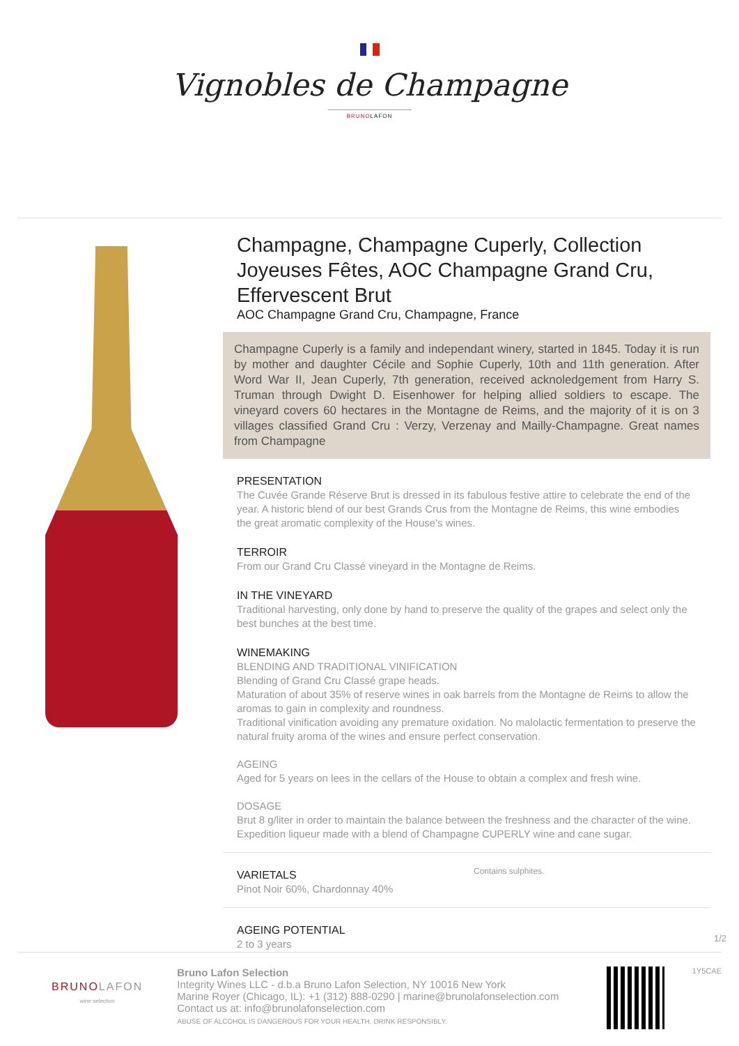Vignobles de Champagne
BRUNOLAFON
Champagne, Champagne Cuperly, Collection Joyeuses Fêtes, AOC Champagne Grand Cru, Effervescent Brut
AOC Champagne Grand Cru, Champagne, France
Champagne Cuperly is a family and independant winery, started in 1845. Today it is run by mother and daughter Cécile and Sophie Cuperly, 10th and 11th generation. After Word War II, Jean Cuperly, 7th generation, received acknoledgement from Harry S. Truman through Dwight D. Eisenhower for helping allied soldiers to escape. The vineyard covers 60 hectares in the Montagne de Reims, and the majority of it is on 3 villages classified Grand Cru : Verzy, Verzenay and Mailly-Champagne. Great names from Champagne
PRESENTATION
The Cuvée Grande Réserve Brut is dressed in its fabulous festive attire to celebrate the end of the year. A historic blend of our best Grands Crus from the Montagne de Reims, this wine embodies the great aromatic complexity of the House's wines.
TERROIR
From our Grand Cru Classé vineyard in the Montagne de Reims.
IN THE VINEYARD
Traditional harvesting, only done by hand to preserve the quality of the grapes and select only the best bunches at the best time.
WINEMAKING
BLENDING AND TRADITIONAL VINIFICATION
Blending of Grand Cru Classé grape heads.
Maturation of about 35% of reserve wines in oak barrels from the Montagne de Reims to allow the aromas to gain in complexity and roundness.
Traditional vinification avoiding any premature oxidation. No malolactic fermentation to preserve the natural fruity aroma of the wines and ensure perfect conservation.
AGEING
Aged for 5 years on lees in the cellars of the House to obtain a complex and fresh wine.
DOSAGE
Brut 8 g/liter in order to maintain the balance between the freshness and the character of the wine.
Expedition liqueur made with a blend of Champagne CUPERLY wine and cane sugar.
VARIETALS
Pinot Noir 60%, Chardonnay 40%
Contains sulphites.
AGEING POTENTIAL
2 to 3 years
1/2
BRUNOLAFON
wine selection
Bruno Lafon Selection
Integrity Wines LLC - d.b.a Bruno Lafon Selection, NY 10016 New York
Marine Royer (Chicago, IL): +1 (312) 888-0290 | marine@brunolafonselection.com
Contact us at: info@brunolafonselection.com
ABUSE OF ALCOHOL IS DANGEROUS FOR YOUR HEALTH. DRINK RESPONSIBLY.
1Y5CAE